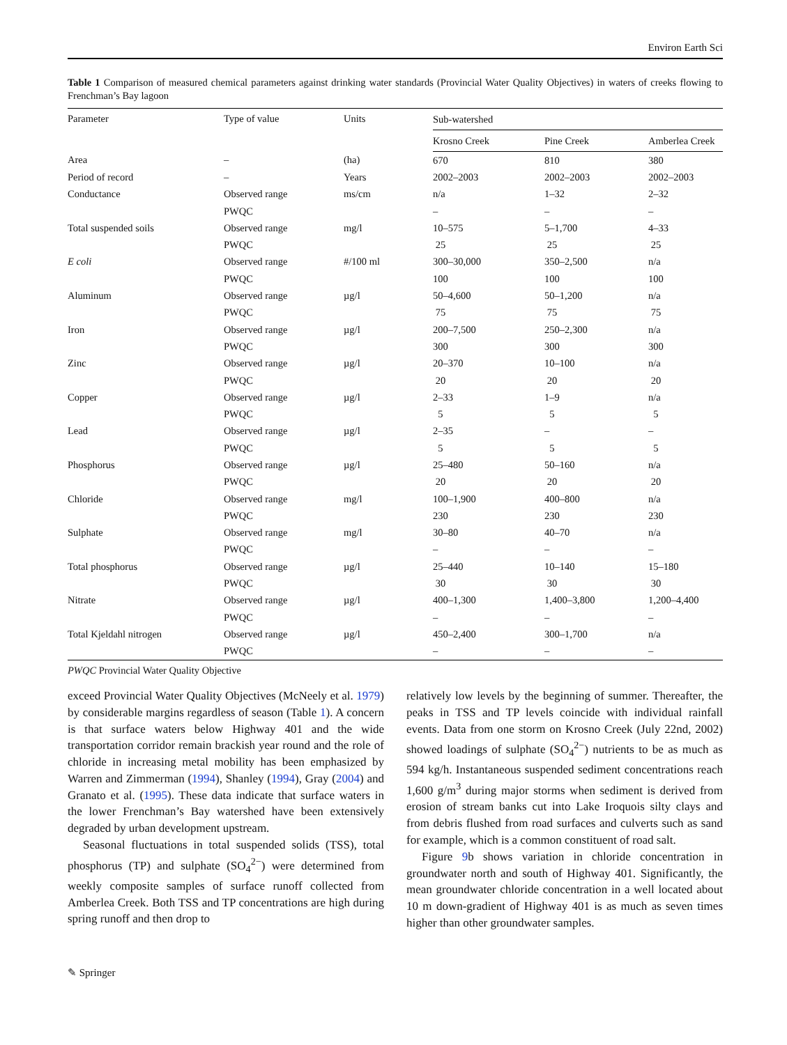Environ Earth Sci
Table 1 Comparison of measured chemical parameters against drinking water standards (Provincial Water Quality Objectives) in waters of creeks flowing to Frenchman’s Bay lagoon
| Parameter | Type of value | Units | Sub-watershed | | |
| --- | --- | --- | --- | --- | --- |
| | | | Krosno Creek | Pine Creek | Amberlea Creek |
| Area | – | (ha) | 670 | 810 | 380 |
| Period of record | – | Years | 2002–2003 | 2002–2003 | 2002–2003 |
| Conductance | Observed range | ms/cm | n/a | 1–32 | 2–32 |
| | PWQC | | – | – | – |
| Total suspended soils | Observed range | mg/l | 10–575 | 5–1,700 | 4–33 |
| | PWQC | | 25 | 25 | 25 |
| E coli | Observed range | #/100 ml | 300–30,000 | 350–2,500 | n/a |
| | PWQC | | 100 | 100 | 100 |
| Aluminum | Observed range | µg/l | 50–4,600 | 50–1,200 | n/a |
| | PWQC | | 75 | 75 | 75 |
| Iron | Observed range | µg/l | 200–7,500 | 250–2,300 | n/a |
| | PWQC | | 300 | 300 | 300 |
| Zinc | Observed range | µg/l | 20–370 | 10–100 | n/a |
| | PWQC | | 20 | 20 | 20 |
| Copper | Observed range | µg/l | 2–33 | 1–9 | n/a |
| | PWQC | | 5 | 5 | 5 |
| Lead | Observed range | µg/l | 2–35 | – | – |
| | PWQC | | 5 | 5 | 5 |
| Phosphorus | Observed range | µg/l | 25–480 | 50–160 | n/a |
| | PWQC | | 20 | 20 | 20 |
| Chloride | Observed range | mg/l | 100–1,900 | 400–800 | n/a |
| | PWQC | | 230 | 230 | 230 |
| Sulphate | Observed range | mg/l | 30–80 | 40–70 | n/a |
| | PWQC | | – | – | – |
| Total phosphorus | Observed range | µg/l | 25–440 | 10–140 | 15–180 |
| | PWQC | | 30 | 30 | 30 |
| Nitrate | Observed range | µg/l | 400–1,300 | 1,400–3,800 | 1,200–4,400 |
| | PWQC | | – | – | – |
| Total Kjeldahl nitrogen | Observed range | µg/l | 450–2,400 | 300–1,700 | n/a |
| | PWQC | | – | – | – |
PWQC Provincial Water Quality Objective
exceed Provincial Water Quality Objectives (McNeely et al. 1979) by considerable margins regardless of season (Table 1). A concern is that surface waters below Highway 401 and the wide transportation corridor remain brackish year round and the role of chloride in increasing metal mobility has been emphasized by Warren and Zimmerman (1994), Shanley (1994), Gray (2004) and Granato et al. (1995). These data indicate that surface waters in the lower Frenchman’s Bay watershed have been extensively degraded by urban development upstream.
Seasonal fluctuations in total suspended solids (TSS), total phosphorus (TP) and sulphate (SO<sub>4</sub><sup>2−</sup>) were determined from weekly composite samples of surface runoff collected from Amberlea Creek. Both TSS and TP concentrations are high during spring runoff and then drop to
relatively low levels by the beginning of summer. Thereafter, the peaks in TSS and TP levels coincide with individual rainfall events. Data from one storm on Krosno Creek (July 22nd, 2002) showed loadings of sulphate (SO<sub>4</sub><sup>2−</sup>) nutrients to be as much as 594 kg/h. Instantaneous suspended sediment concentrations reach 1,600 g/m<sup>3</sup> during major storms when sediment is derived from erosion of stream banks cut into Lake Iroquois silty clays and from debris flushed from road surfaces and culverts such as sand for example, which is a common constituent of road salt.
Figure 9b shows variation in chloride concentration in groundwater north and south of Highway 401. Significantly, the mean groundwater chloride concentration in a well located about 10 m down-gradient of Highway 401 is as much as seven times higher than other groundwater samples.
✎ Springer